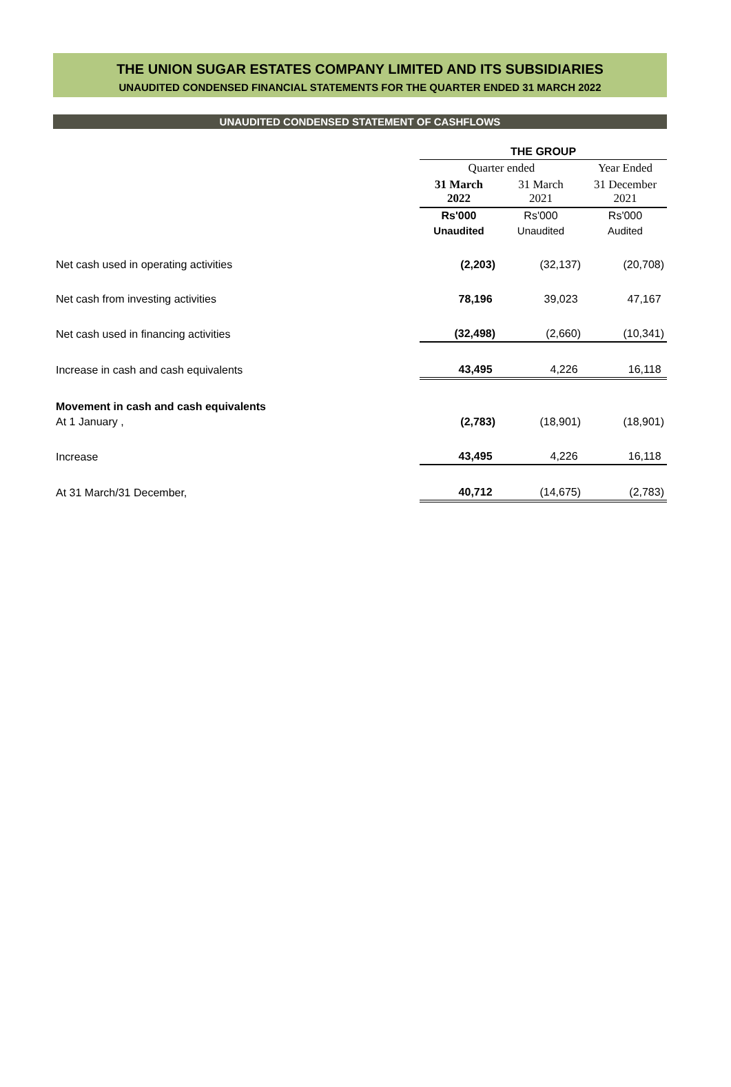THE UNION SUGAR ESTATES COMPANY LIMITED AND ITS SUBSIDIARIES
UNAUDITED CONDENSED FINANCIAL STATEMENTS FOR THE QUARTER ENDED 31 MARCH 2022
UNAUDITED CONDENSED STATEMENT OF CASHFLOWS
| | THE GROUP | | |
| | Quarter ended | | Year Ended |
| | 31 March 2022 | 31 March 2021 | 31 December 2021 |
| | Rs'000 | Rs'000 | Rs'000 |
| | Unaudited | Unaudited | Audited |
| Net cash used in operating activities | (2,203) | (32,137) | (20,708) |
| Net cash from investing activities | 78,196 | 39,023 | 47,167 |
| Net cash used in financing activities | (32,498) | (2,660) | (10,341) |
| Increase in cash and cash equivalents | 43,495 | 4,226 | 16,118 |
| Movement in cash and cash equivalents | | | |
| At 1 January , | (2,783) | (18,901) | (18,901) |
| Increase | 43,495 | 4,226 | 16,118 |
| At 31 March/31 December, | 40,712 | (14,675) | (2,783) |